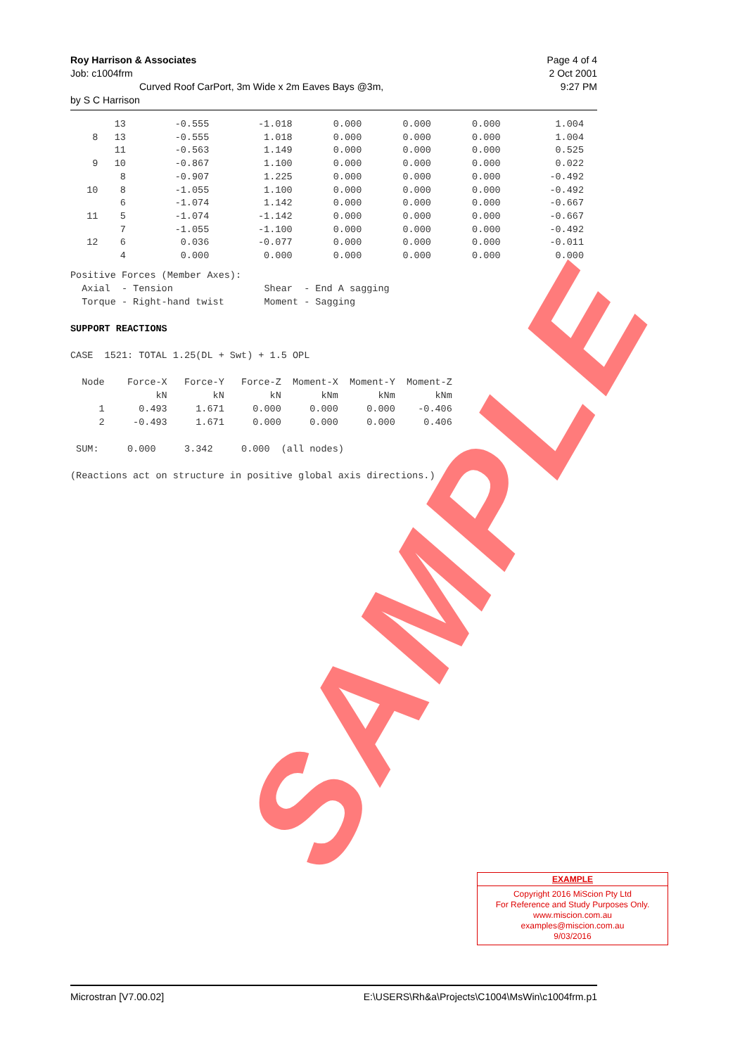Roy Harrison & Associates Page 4 of 4
Job: c1004frm 2 Oct 2001
Curved Roof CarPort, 3m Wide x 2m Eaves Bays @3m, 9:27 PM
by S C Harrison
| | 13 | -0.555 | -1.018 | 0.000 | 0.000 | 0.000 | 1.004 |
| 8 | 13 | -0.555 | 1.018 | 0.000 | 0.000 | 0.000 | 1.004 |
| | 11 | -0.563 | 1.149 | 0.000 | 0.000 | 0.000 | 0.525 |
| 9 | 10 | -0.867 | 1.100 | 0.000 | 0.000 | 0.000 | 0.022 |
| | 8 | -0.907 | 1.225 | 0.000 | 0.000 | 0.000 | -0.492 |
| 10 | 8 | -1.055 | 1.100 | 0.000 | 0.000 | 0.000 | -0.492 |
| | 6 | -1.074 | 1.142 | 0.000 | 0.000 | 0.000 | -0.667 |
| 11 | 5 | -1.074 | -1.142 | 0.000 | 0.000 | 0.000 | -0.667 |
| | 7 | -1.055 | -1.100 | 0.000 | 0.000 | 0.000 | -0.492 |
| 12 | 6 | 0.036 | -0.077 | 0.000 | 0.000 | 0.000 | -0.011 |
| | 4 | 0.000 | 0.000 | 0.000 | 0.000 | 0.000 | 0.000 |
Positive Forces (Member Axes):
  Axial  - Tension                Shear  - End A sagging
  Torque - Right-hand twist       Moment - Sagging

SUPPORT REACTIONS

CASE  1521: TOTAL 1.25(DL + Swt) + 1.5 OPL

  Node    Force-X   Force-Y   Force-Z  Moment-X  Moment-Y  Moment-Z
               kN        kN        kN       kNm       kNm       kNm
     1      0.493     1.671     0.000     0.000     0.000    -0.406
     2     -0.493     1.671     0.000     0.000     0.000     0.406

 SUM:     0.000     3.342     0.000  (all nodes)

(Reactions act on structure in positive global axis directions.)
SAMPLE
EXAMPLE
Copyright 2016 MiScion Pty Ltd
For Reference and Study Purposes Only.
www.miscion.com.au
examples@miscion.com.au
9/03/2016
Microstran [V7.00.02] E:\USERS\Rh&a\Projects\C1004\MsWin\c1004frm.p1